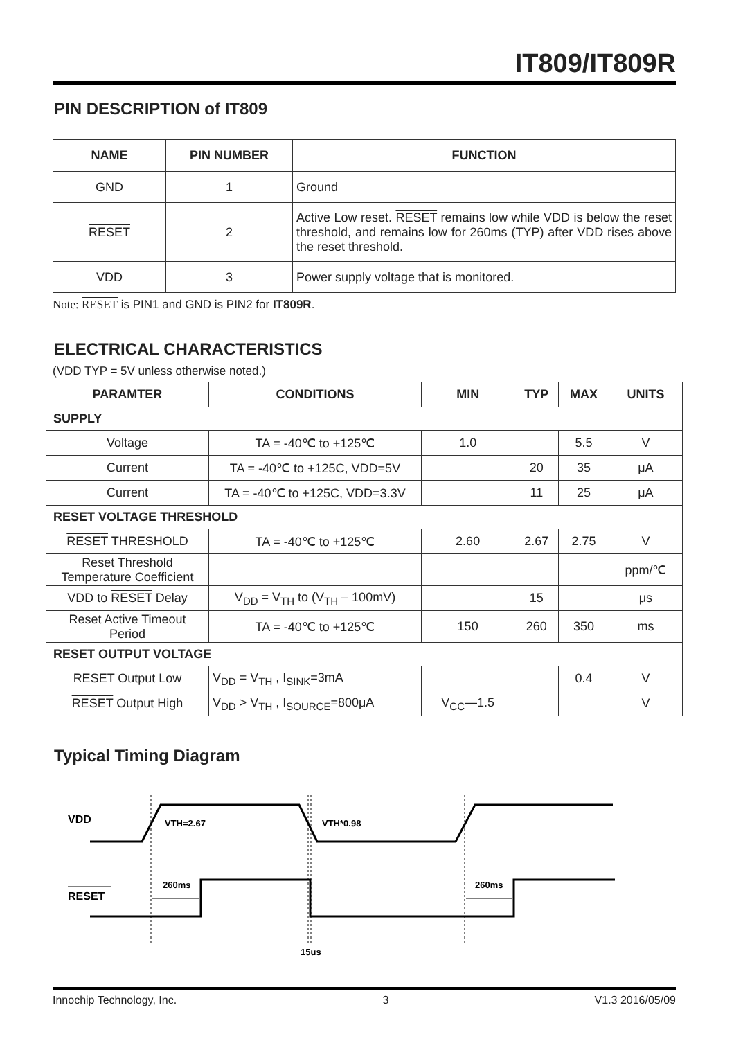IT809/IT809R
PIN DESCRIPTION of IT809
| NAME | PIN NUMBER | FUNCTION |
| --- | --- | --- |
| GND | 1 | Ground |
| RESET | 2 | Active Low reset. RESET remains low while VDD is below the reset threshold, and remains low for 260ms (TYP) after VDD rises above the reset threshold. |
| VDD | 3 | Power supply voltage that is monitored. |
Note: RESET is PIN1 and GND is PIN2 for IT809R.
ELECTRICAL CHARACTERISTICS
(VDD TYP = 5V unless otherwise noted.)
| PARAMTER | CONDITIONS | MIN | TYP | MAX | UNITS |
| --- | --- | --- | --- | --- | --- |
| SUPPLY | | | | | |
| Voltage | TA = -40℃ to +125℃ | 1.0 | | 5.5 | V |
| Current | TA = -40℃ to +125C, VDD=5V | | 20 | 35 | μA |
| Current | TA = -40℃ to +125C, VDD=3.3V | | 11 | 25 | μA |
| RESET VOLTAGE THRESHOLD | | | | | |
| RESET THRESHOLD | TA = -40℃ to +125℃ | 2.60 | 2.67 | 2.75 | V |
| Reset Threshold Temperature Coefficient | | | | | ppm/℃ |
| VDD to RESET Delay | V<sub>DD</sub> = V<sub>TH</sub> to (V<sub>TH</sub> – 100mV) | | 15 | | μs |
| Reset Active Timeout Period | TA = -40℃ to +125℃ | 150 | 260 | 350 | ms |
| RESET OUTPUT VOLTAGE | | | | | |
| RESET Output Low | V<sub>DD</sub> = V<sub>TH</sub> , I<sub>SINK</sub>=3mA | | | 0.4 | V |
| RESET Output High | V<sub>DD</sub> > V<sub>TH</sub> , I<sub>SOURCE</sub>=800μA | V<sub>CC</sub>—1.5 | | | V |
Typical Timing Diagram
VDD
RESET
VTH=2.67
VTH*0.98
260ms
260ms
15us
Innochip Technology, Inc. 3 V1.3 2016/05/09